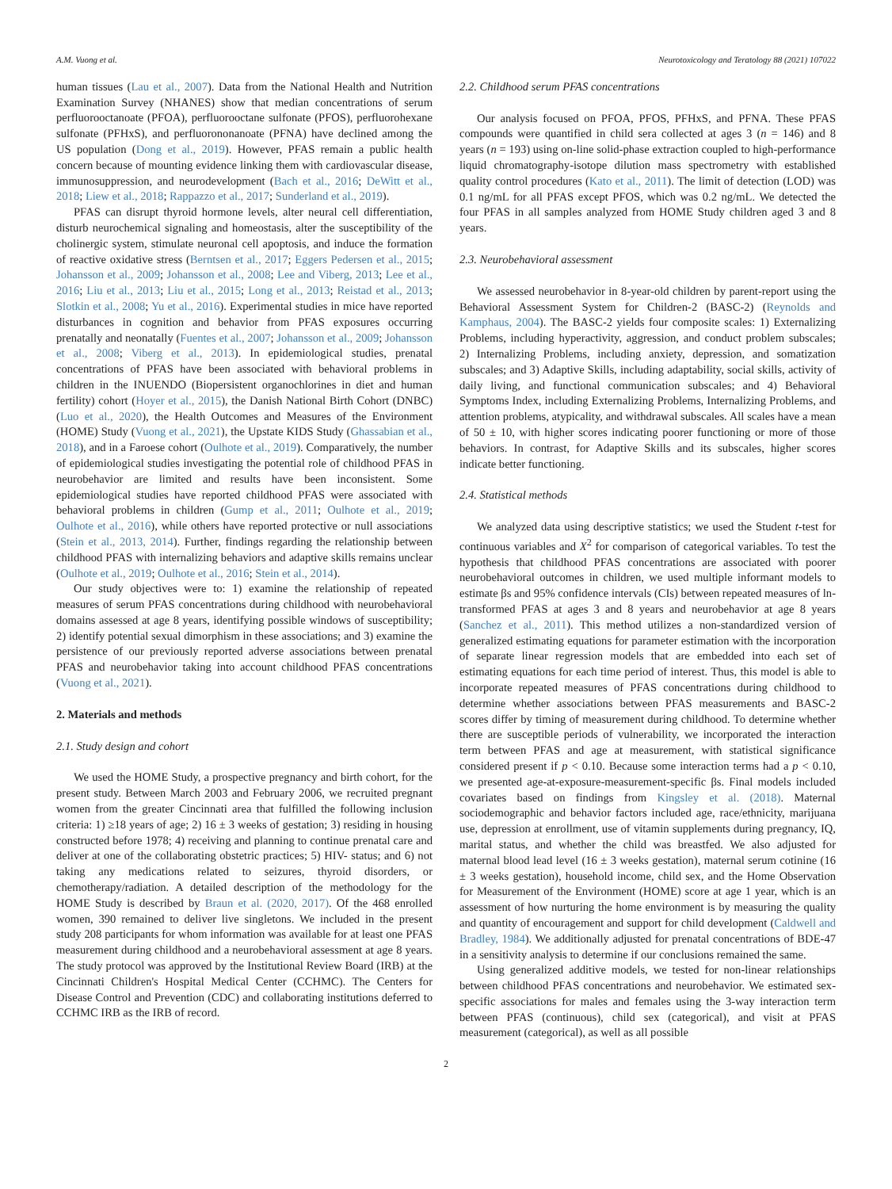A.M. Vuong et al. Neurotoxicology and Teratology 88 (2021) 107022
human tissues (Lau et al., 2007). Data from the National Health and Nutrition Examination Survey (NHANES) show that median concentrations of serum perfluorooctanoate (PFOA), perfluorooctane sulfonate (PFOS), perfluorohexane sulfonate (PFHxS), and perfluorononanoate (PFNA) have declined among the US population (Dong et al., 2019). However, PFAS remain a public health concern because of mounting evidence linking them with cardiovascular disease, immunosuppression, and neurodevelopment (Bach et al., 2016; DeWitt et al., 2018; Liew et al., 2018; Rappazzo et al., 2017; Sunderland et al., 2019).
PFAS can disrupt thyroid hormone levels, alter neural cell differentiation, disturb neurochemical signaling and homeostasis, alter the susceptibility of the cholinergic system, stimulate neuronal cell apoptosis, and induce the formation of reactive oxidative stress (Berntsen et al., 2017; Eggers Pedersen et al., 2015; Johansson et al., 2009; Johansson et al., 2008; Lee and Viberg, 2013; Lee et al., 2016; Liu et al., 2013; Liu et al., 2015; Long et al., 2013; Reistad et al., 2013; Slotkin et al., 2008; Yu et al., 2016). Experimental studies in mice have reported disturbances in cognition and behavior from PFAS exposures occurring prenatally and neonatally (Fuentes et al., 2007; Johansson et al., 2009; Johansson et al., 2008; Viberg et al., 2013). In epidemiological studies, prenatal concentrations of PFAS have been associated with behavioral problems in children in the INUENDO (Biopersistent organochlorines in diet and human fertility) cohort (Hoyer et al., 2015), the Danish National Birth Cohort (DNBC) (Luo et al., 2020), the Health Outcomes and Measures of the Environment (HOME) Study (Vuong et al., 2021), the Upstate KIDS Study (Ghassabian et al., 2018), and in a Faroese cohort (Oulhote et al., 2019). Comparatively, the number of epidemiological studies investigating the potential role of childhood PFAS in neurobehavior are limited and results have been inconsistent. Some epidemiological studies have reported childhood PFAS were associated with behavioral problems in children (Gump et al., 2011; Oulhote et al., 2019; Oulhote et al., 2016), while others have reported protective or null associations (Stein et al., 2013, 2014). Further, findings regarding the relationship between childhood PFAS with internalizing behaviors and adaptive skills remains unclear (Oulhote et al., 2019; Oulhote et al., 2016; Stein et al., 2014).
Our study objectives were to: 1) examine the relationship of repeated measures of serum PFAS concentrations during childhood with neurobehavioral domains assessed at age 8 years, identifying possible windows of susceptibility; 2) identify potential sexual dimorphism in these associations; and 3) examine the persistence of our previously reported adverse associations between prenatal PFAS and neurobehavior taking into account childhood PFAS concentrations (Vuong et al., 2021).
2. Materials and methods
2.1. Study design and cohort
We used the HOME Study, a prospective pregnancy and birth cohort, for the present study. Between March 2003 and February 2006, we recruited pregnant women from the greater Cincinnati area that fulfilled the following inclusion criteria: 1) ≥18 years of age; 2) 16 ± 3 weeks of gestation; 3) residing in housing constructed before 1978; 4) receiving and planning to continue prenatal care and deliver at one of the collaborating obstetric practices; 5) HIV- status; and 6) not taking any medications related to seizures, thyroid disorders, or chemotherapy/radiation. A detailed description of the methodology for the HOME Study is described by Braun et al. (2020, 2017). Of the 468 enrolled women, 390 remained to deliver live singletons. We included in the present study 208 participants for whom information was available for at least one PFAS measurement during childhood and a neurobehavioral assessment at age 8 years. The study protocol was approved by the Institutional Review Board (IRB) at the Cincinnati Children's Hospital Medical Center (CCHMC). The Centers for Disease Control and Prevention (CDC) and collaborating institutions deferred to CCHMC IRB as the IRB of record.
2.2. Childhood serum PFAS concentrations
Our analysis focused on PFOA, PFOS, PFHxS, and PFNA. These PFAS compounds were quantified in child sera collected at ages 3 (n = 146) and 8 years (n = 193) using on-line solid-phase extraction coupled to high-performance liquid chromatography-isotope dilution mass spectrometry with established quality control procedures (Kato et al., 2011). The limit of detection (LOD) was 0.1 ng/mL for all PFAS except PFOS, which was 0.2 ng/mL. We detected the four PFAS in all samples analyzed from HOME Study children aged 3 and 8 years.
2.3. Neurobehavioral assessment
We assessed neurobehavior in 8-year-old children by parent-report using the Behavioral Assessment System for Children-2 (BASC-2) (Reynolds and Kamphaus, 2004). The BASC-2 yields four composite scales: 1) Externalizing Problems, including hyperactivity, aggression, and conduct problem subscales; 2) Internalizing Problems, including anxiety, depression, and somatization subscales; and 3) Adaptive Skills, including adaptability, social skills, activity of daily living, and functional communication subscales; and 4) Behavioral Symptoms Index, including Externalizing Problems, Internalizing Problems, and attention problems, atypicality, and withdrawal subscales. All scales have a mean of 50 ± 10, with higher scores indicating poorer functioning or more of those behaviors. In contrast, for Adaptive Skills and its subscales, higher scores indicate better functioning.
2.4. Statistical methods
We analyzed data using descriptive statistics; we used the Student t-test for continuous variables and X<sup>2</sup> for comparison of categorical variables. To test the hypothesis that childhood PFAS concentrations are associated with poorer neurobehavioral outcomes in children, we used multiple informant models to estimate βs and 95% confidence intervals (CIs) between repeated measures of ln-transformed PFAS at ages 3 and 8 years and neurobehavior at age 8 years (Sanchez et al., 2011). This method utilizes a non-standardized version of generalized estimating equations for parameter estimation with the incorporation of separate linear regression models that are embedded into each set of estimating equations for each time period of interest. Thus, this model is able to incorporate repeated measures of PFAS concentrations during childhood to determine whether associations between PFAS measurements and BASC-2 scores differ by timing of measurement during childhood. To determine whether there are susceptible periods of vulnerability, we incorporated the interaction term between PFAS and age at measurement, with statistical significance considered present if p < 0.10. Because some interaction terms had a p < 0.10, we presented age-at-exposure-measurement-specific βs. Final models included covariates based on findings from Kingsley et al. (2018). Maternal sociodemographic and behavior factors included age, race/ethnicity, marijuana use, depression at enrollment, use of vitamin supplements during pregnancy, IQ, marital status, and whether the child was breastfed. We also adjusted for maternal blood lead level (16 ± 3 weeks gestation), maternal serum cotinine (16 ± 3 weeks gestation), household income, child sex, and the Home Observation for Measurement of the Environment (HOME) score at age 1 year, which is an assessment of how nurturing the home environment is by measuring the quality and quantity of encouragement and support for child development (Caldwell and Bradley, 1984). We additionally adjusted for prenatal concentrations of BDE-47 in a sensitivity analysis to determine if our conclusions remained the same.
Using generalized additive models, we tested for non-linear relationships between childhood PFAS concentrations and neurobehavior. We estimated sex-specific associations for males and females using the 3-way interaction term between PFAS (continuous), child sex (categorical), and visit at PFAS measurement (categorical), as well as all possible
2